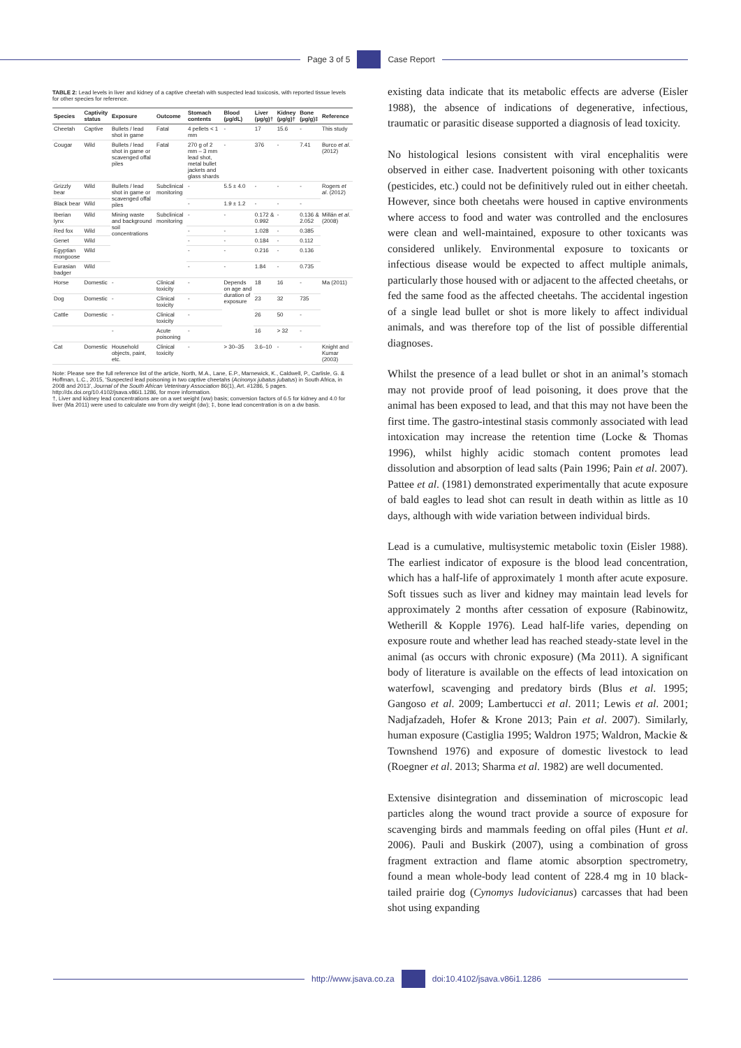Page 3 of 5 Case Report
TABLE 2: Lead levels in liver and kidney of a captive cheetah with suspected lead toxicosis, with reported tissue levels for other species for reference.
| Species | Captivity status | Exposure | Outcome | Stomach contents | Blood (µg/dL) | Liver (µg/g)† | Kidney (µg/g)† | Bone (µg/g)‡ | Reference |
| --- | --- | --- | --- | --- | --- | --- | --- | --- | --- |
| Cheetah | Captive | Bullets / lead shot in game | Fatal | 4 pellets < 1 mm | - | 17 | 15.6 | - | This study |
| Cougar | Wild | Bullets / lead shot in game or scavenged offal piles | Fatal | 270 g of 2 mm – 3 mm lead shot, metal bullet jackets and glass shards | - | 376 | - | 7.41 | Burco et al . (2012) |
| Grizzly bear | Wild | Bullets / lead shot in game or scavenged offal piles | Subclinical monitoring | - | 5.5 ± 4.0 | - | - | - | Rogers et al . (2012) |
| Black bear | Wild | | | - | 1.9 ± 1.2 | - | - | - | |
| Iberian lynx | Wild | Mining waste and background soil concentrations | Subclinical monitoring | - | - | 0.172 & 0.992 | - | 0.136 & 2.052 | Millán et al . (2008) |
| Red fox | Wild | | | - | - | 1.028 | - | 0.385 | |
| Genet | Wild | | | - | - | 0.184 | - | 0.112 | |
| Egyptian mongoose | Wild | | | - | - | 0.216 | - | 0.136 | |
| Eurasian badger | Wild | | | - | - | 1.84 | - | 0.735 | |
| Horse | Domestic | - | Clinical toxicity | - | Depends on age and duration of exposure | 18 | 16 | - | Ma (2011) |
| Dog | Domestic | - | Clinical toxicity | - | | 23 | 32 | 735 | |
| Cattle | Domestic | - | Clinical toxicity | - | | 26 | 50 | - | |
| | | - | Acute poisoning | - | | 16 | > 32 | - | |
| Cat | Domestic | Household objects, paint, etc. | Clinical toxicity | - | > 30–35 | 3.6–10 | - | - | Knight and Kumar (2003) |
Note: Please see the full reference list of the article, North, M.A., Lane, E.P., Marnewick, K., Caldwell, P., Carlisle, G. & Hoffman, L.C., 2015, 'Suspected lead poisoning in two captive cheetahs (Acinonyx jubatus jubatus) in South Africa, in 2008 and 2013', Journal of the South African Veterinary Association 86(1), Art. #1286, 5 pages. http://dx.doi.org/10.4102/jsava.v86i1.1286, for more information.
†, Liver and kidney lead concentrations are on a wet weight (ww) basis; conversion factors of 6.5 for kidney and 4.0 for liver (Ma 2011) were used to calculate ww from dry weight (dw); ‡, bone lead concentration is on a dw basis.
existing data indicate that its metabolic effects are adverse (Eisler 1988), the absence of indications of degenerative, infectious, traumatic or parasitic disease supported a diagnosis of lead toxicity.
No histological lesions consistent with viral encephalitis were observed in either case. Inadvertent poisoning with other toxicants (pesticides, etc.) could not be definitively ruled out in either cheetah. However, since both cheetahs were housed in captive environments where access to food and water was controlled and the enclosures were clean and well-maintained, exposure to other toxicants was considered unlikely. Environmental exposure to toxicants or infectious disease would be expected to affect multiple animals, particularly those housed with or adjacent to the affected cheetahs, or fed the same food as the affected cheetahs. The accidental ingestion of a single lead bullet or shot is more likely to affect individual animals, and was therefore top of the list of possible differential diagnoses.
Whilst the presence of a lead bullet or shot in an animal’s stomach may not provide proof of lead poisoning, it does prove that the animal has been exposed to lead, and that this may not have been the first time. The gastro-intestinal stasis commonly associated with lead intoxication may increase the retention time (Locke & Thomas 1996), whilst highly acidic stomach content promotes lead dissolution and absorption of lead salts (Pain 1996; Pain et al. 2007). Pattee et al. (1981) demonstrated experimentally that acute exposure of bald eagles to lead shot can result in death within as little as 10 days, although with wide variation between individual birds.
Lead is a cumulative, multisystemic metabolic toxin (Eisler 1988). The earliest indicator of exposure is the blood lead concentration, which has a half-life of approximately 1 month after acute exposure. Soft tissues such as liver and kidney may maintain lead levels for approximately 2 months after cessation of exposure (Rabinowitz, Wetherill & Kopple 1976). Lead half-life varies, depending on exposure route and whether lead has reached steady-state level in the animal (as occurs with chronic exposure) (Ma 2011). A significant body of literature is available on the effects of lead intoxication on waterfowl, scavenging and predatory birds (Blus et al. 1995; Gangoso et al. 2009; Lambertucci et al. 2011; Lewis et al. 2001; Nadjafzadeh, Hofer & Krone 2013; Pain et al. 2007). Similarly, human exposure (Castiglia 1995; Waldron 1975; Waldron, Mackie & Townshend 1976) and exposure of domestic livestock to lead (Roegner et al. 2013; Sharma et al. 1982) are well documented.
Extensive disintegration and dissemination of microscopic lead particles along the wound tract provide a source of exposure for scavenging birds and mammals feeding on offal piles (Hunt et al. 2006). Pauli and Buskirk (2007), using a combination of gross fragment extraction and flame atomic absorption spectrometry, found a mean whole-body lead content of 228.4 mg in 10 black-tailed prairie dog (Cynomys ludovicianus) carcasses that had been shot using expanding
http://www.jsava.co.za doi:10.4102/jsava.v86i1.1286